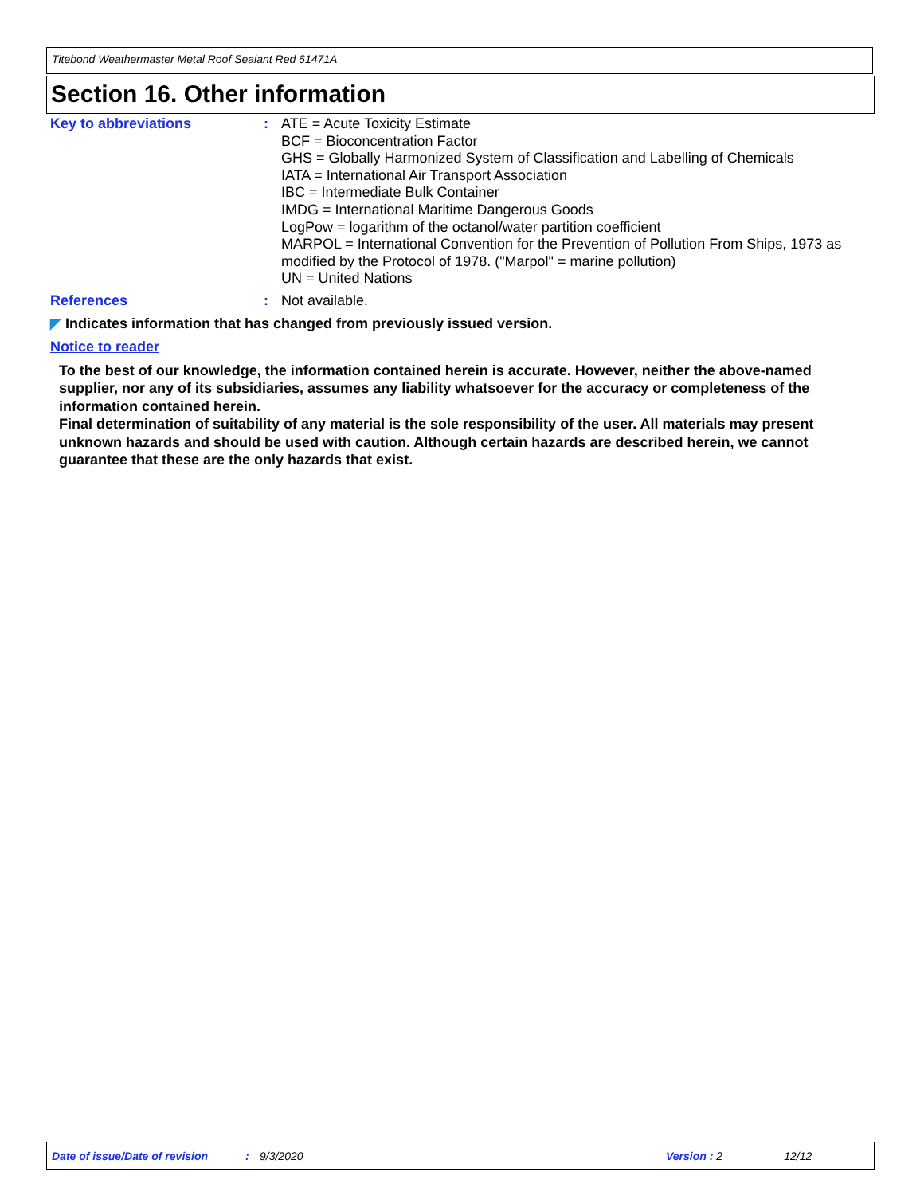Titebond Weathermaster Metal Roof Sealant Red 61471A
Section 16. Other information
Key to abbreviations : ATE = Acute Toxicity Estimate
BCF = Bioconcentration Factor
GHS = Globally Harmonized System of Classification and Labelling of Chemicals
IATA = International Air Transport Association
IBC = Intermediate Bulk Container
IMDG = International Maritime Dangerous Goods
LogPow = logarithm of the octanol/water partition coefficient
MARPOL = International Convention for the Prevention of Pollution From Ships, 1973 as modified by the Protocol of 1978. ("Marpol" = marine pollution)
UN = United Nations
References : Not available.
◤ Indicates information that has changed from previously issued version.
Notice to reader
To the best of our knowledge, the information contained herein is accurate. However, neither the above-named supplier, nor any of its subsidiaries, assumes any liability whatsoever for the accuracy or completeness of the information contained herein.
Final determination of suitability of any material is the sole responsibility of the user. All materials may present unknown hazards and should be used with caution. Although certain hazards are described herein, we cannot guarantee that these are the only hazards that exist.
Date of issue/Date of revision: 9/3/2020 Version : 2 12/12